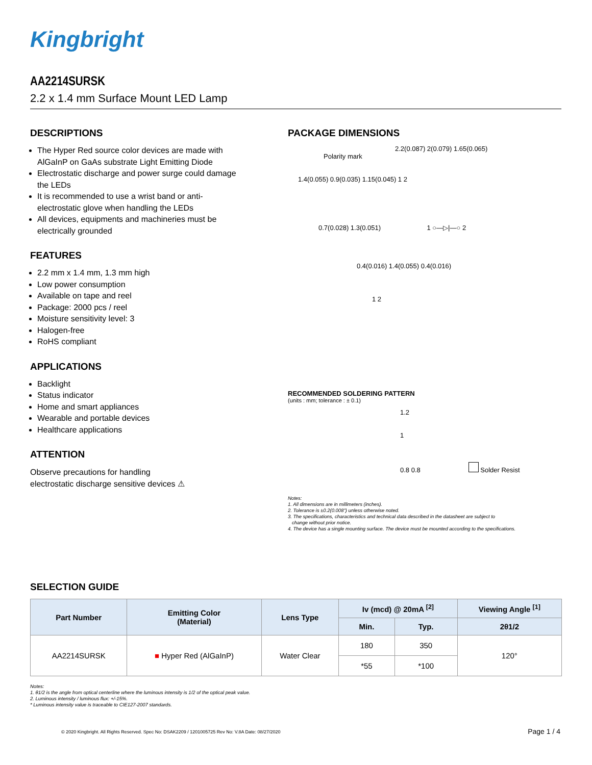Kingbright
AA2214SURSK
2.2 x 1.4 mm Surface Mount LED Lamp
DESCRIPTIONS
The Hyper Red source color devices are made with AlGaInP on GaAs substrate Light Emitting Diode
Electrostatic discharge and power surge could damage the LEDs
It is recommended to use a wrist band or anti-electrostatic glove when handling the LEDs
All devices, equipments and machineries must be electrically grounded
FEATURES
2.2 mm x 1.4 mm, 1.3 mm high
Low power consumption
Available on tape and reel
Package: 2000 pcs / reel
Moisture sensitivity level: 3
Halogen-free
RoHS compliant
APPLICATIONS
Backlight
Status indicator
Home and smart appliances
Wearable and portable devices
Healthcare applications
ATTENTION
Observe precautions for handling
electrostatic discharge sensitive devices ⚠
PACKAGE DIMENSIONS
2.2(0.087) 2(0.079) 1.65(0.065)
Polarity mark
1.4(0.055) 0.9(0.035) 1.15(0.045) 1 2
0.7(0.028) 1.3(0.051) 1 ○—▷|—○ 2
0.4(0.016) 1.4(0.055) 0.4(0.016)
1 2
RECOMMENDED SOLDERING PATTERN
(units : mm; tolerance : ± 0.1)
1.2
1
0.8 0.8 Solder Resist
Notes:
1. All dimensions are in millimeters (inches).
2. Tolerance is ±0.2(0.008") unless otherwise noted.
3. The specifications, characteristics and technical data described in the datasheet are subject to
change without prior notice.
4. The device has a single mounting surface. The device must be mounted according to the specifications.
SELECTION GUIDE
| Part Number | Emitting Color (Material) | Lens Type | Iv (mcd) @ 20mA <sup>[2]</sup> | | Viewing Angle <sup>[1]</sup> |
| --- | --- | --- | --- | --- | --- |
| | | | Min. | Typ. | 2θ1/2 |
| AA2214SURSK | ■ Hyper Red (AlGaInP) | Water Clear | 180 | 350 | 120° |
| | | | *55 | *100 | |
Notes:
1. θ1/2 is the angle from optical centerline where the luminous intensity is 1/2 of the optical peak value.
2. Luminous intensity / luminous flux: +/-15%.
* Luminous intensity value is traceable to CIE127-2007 standards.
© 2020 Kingbright. All Rights Reserved. Spec No: DSAK2209 / 1201005725 Rev No: V.8A Date: 08/27/2020
Page 1 / 4